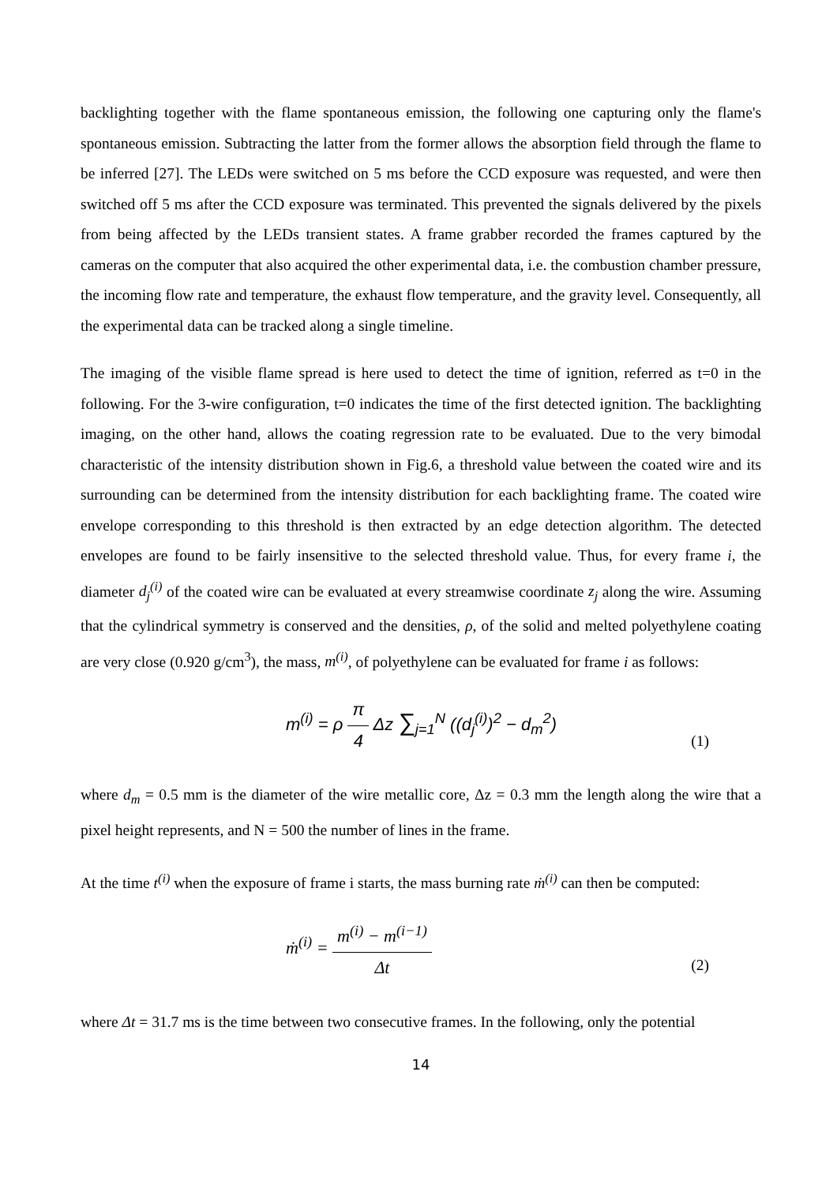backlighting together with the flame spontaneous emission, the following one capturing only the flame's spontaneous emission. Subtracting the latter from the former allows the absorption field through the flame to be inferred [27]. The LEDs were switched on 5 ms before the CCD exposure was requested, and were then switched off 5 ms after the CCD exposure was terminated. This prevented the signals delivered by the pixels from being affected by the LEDs transient states. A frame grabber recorded the frames captured by the cameras on the computer that also acquired the other experimental data, i.e. the combustion chamber pressure, the incoming flow rate and temperature, the exhaust flow temperature, and the gravity level. Consequently, all the experimental data can be tracked along a single timeline.
The imaging of the visible flame spread is here used to detect the time of ignition, referred as t=0 in the following. For the 3-wire configuration, t=0 indicates the time of the first detected ignition. The backlighting imaging, on the other hand, allows the coating regression rate to be evaluated. Due to the very bimodal characteristic of the intensity distribution shown in Fig.6, a threshold value between the coated wire and its surrounding can be determined from the intensity distribution for each backlighting frame. The coated wire envelope corresponding to this threshold is then extracted by an edge detection algorithm. The detected envelopes are found to be fairly insensitive to the selected threshold value. Thus, for every frame i, the diameter d<sub>j</sub><sup>(i)</sup> of the coated wire can be evaluated at every streamwise coordinate z<sub>j</sub> along the wire. Assuming that the cylindrical symmetry is conserved and the densities, ρ, of the solid and melted polyethylene coating are very close (0.920 g/cm<sup>3</sup>), the mass, m<sup>(i)</sup>, of polyethylene can be evaluated for frame i as follows:
m<sup>(i)</sup> = ρ π 4 Δz ∑<sub>j=1</sub><sup>N</sup> ((d<sub>j</sub><sup>(i)</sup>)<sup>2</sup> − d<sub>m</sub><sup>2</sup>) (1)
where d<sub>m</sub> = 0.5 mm is the diameter of the wire metallic core, Δz = 0.3 mm the length along the wire that a pixel height represents, and N = 500 the number of lines in the frame.
At the time t<sup>(i)</sup> when the exposure of frame i starts, the mass burning rate ṁ<sup>(i)</sup> can then be computed:
ṁ<sup>(i)</sup> = m<sup>(i)</sup> − m<sup>(i−1)</sup> Δt (2)
where Δt = 31.7 ms is the time between two consecutive frames. In the following, only the potential
14